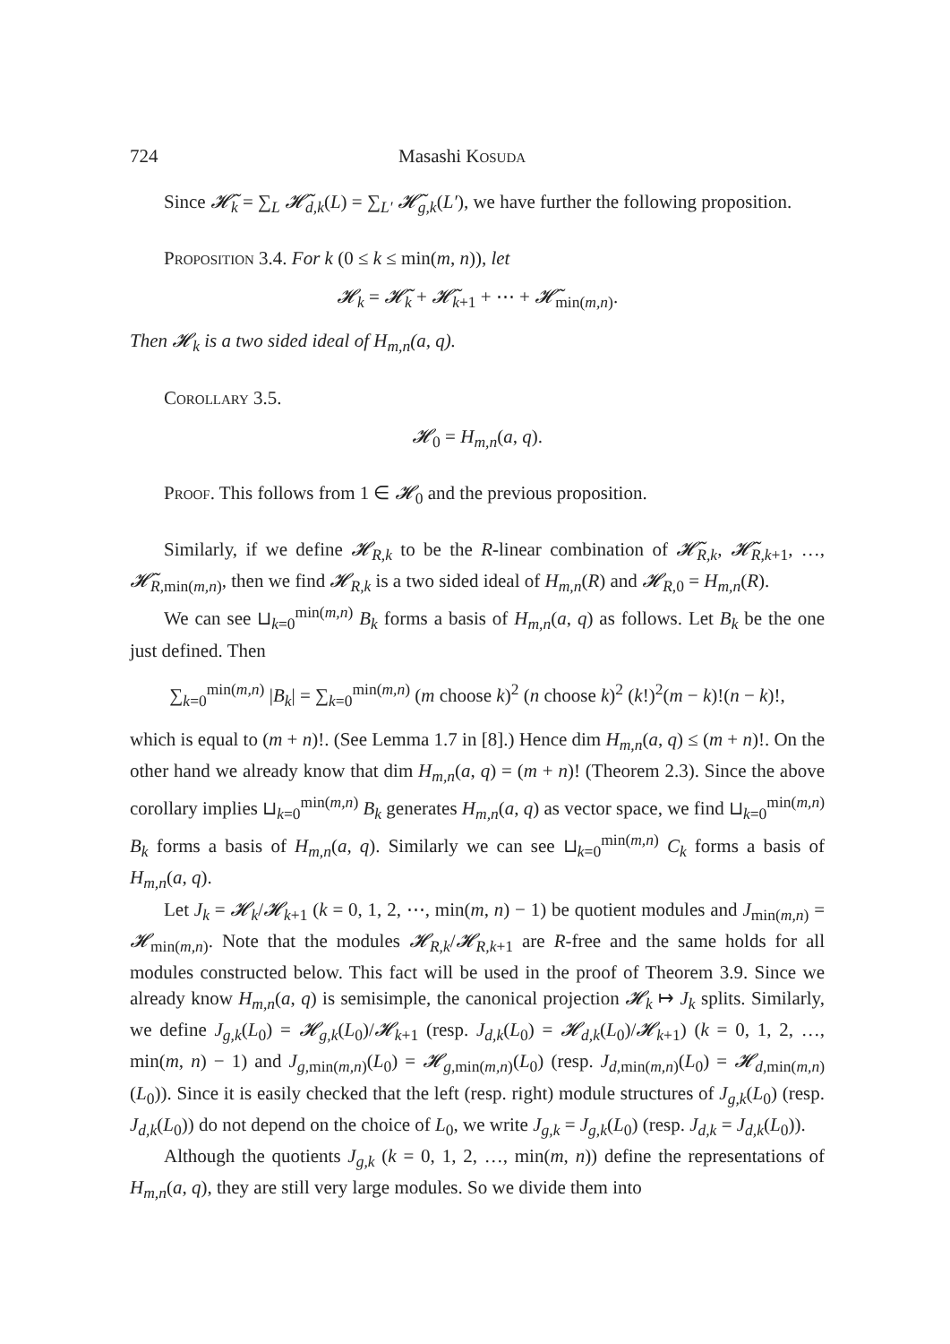724 Masashi Kosuda
Since 𝓗̃<sub>k</sub> = ∑<sub>L</sub> 𝓗̃<sub>d,k</sub>(L) = ∑<sub>L′</sub> 𝓗̃<sub>g,k</sub>(L′), we have further the following proposition.
Proposition 3.4. For k (0 ≤ k ≤ min(m, n)), let
𝓗<sub>k</sub> = 𝓗̃<sub>k</sub> + 𝓗̃<sub>k</sub><sub>+1</sub> + ⋯ + 𝓗̃<sub>min(m,n)</sub>.
Then 𝓗<sub>k</sub> is a two sided ideal of H<sub>m,n</sub>(a, q).
Corollary 3.5.
𝓗<sub>0</sub> = H<sub>m,n</sub>(a, q).
Proof. This follows from 1 ∈ 𝓗<sub>0</sub> and the previous proposition.
Similarly, if we define 𝓗<sub>R,k</sub> to be the R-linear combination of 𝓗̃<sub>R,k</sub>, 𝓗̃<sub>R,k</sub><sub>+1</sub>, …, 𝓗̃<sub>R,min(m,n)</sub>, then we find 𝓗<sub>R,k</sub> is a two sided ideal of H<sub>m,n</sub>(R) and 𝓗<sub>R,0</sub> = H<sub>m,n</sub>(R).
We can see ⊔<sub>k=0</sub><sup>min(m,n)</sup> B<sub>k</sub> forms a basis of H<sub>m,n</sub>(a, q) as follows. Let B<sub>k</sub> be the one just defined. Then
∑<sub>k=0</sub><sup>min(m,n)</sup> |B<sub>k</sub>| = ∑<sub>k=0</sub><sup>min(m,n)</sup> (m choose k)<sup>2</sup> (n choose k)<sup>2</sup> (k!)<sup>2</sup>(m − k)!(n − k)!,
which is equal to (m + n)!. (See Lemma 1.7 in [8].) Hence dim H<sub>m,n</sub>(a, q) ≤ (m + n)!. On the other hand we already know that dim H<sub>m,n</sub>(a, q) = (m + n)! (Theorem 2.3). Since the above corollary implies ⊔<sub>k=0</sub><sup>min(m,n)</sup> B<sub>k</sub> generates H<sub>m,n</sub>(a, q) as vector space, we find ⊔<sub>k=0</sub><sup>min(m,n)</sup> B<sub>k</sub> forms a basis of H<sub>m,n</sub>(a, q). Similarly we can see ⊔<sub>k=0</sub><sup>min(m,n)</sup> C<sub>k</sub> forms a basis of H<sub>m,n</sub>(a, q).
Let J<sub>k</sub> = 𝓗<sub>k</sub>/𝓗<sub>k</sub><sub>+1</sub> (k = 0, 1, 2, ⋯, min(m, n) − 1) be quotient modules and J<sub>min(m,n)</sub> = 𝓗<sub>min(m,n)</sub>. Note that the modules 𝓗<sub>R,k</sub>/𝓗<sub>R,k</sub><sub>+1</sub> are R-free and the same holds for all modules constructed below. This fact will be used in the proof of Theorem 3.9. Since we already know H<sub>m,n</sub>(a, q) is semisimple, the canonical projection 𝓗<sub>k</sub> ↦ J<sub>k</sub> splits. Similarly, we define J<sub>g,k</sub>(L<sub>0</sub>) = 𝓗<sub>g,k</sub>(L<sub>0</sub>)/𝓗<sub>k</sub><sub>+1</sub> (resp. J<sub>d,k</sub>(L<sub>0</sub>) = 𝓗<sub>d,k</sub>(L<sub>0</sub>)/𝓗<sub>k</sub><sub>+1</sub>) (k = 0, 1, 2, …, min(m, n) − 1) and J<sub>g,min(m,n)</sub>(L<sub>0</sub>) = 𝓗<sub>g,min(m,n)</sub>(L<sub>0</sub>) (resp. J<sub>d,min(m,n)</sub>(L<sub>0</sub>) = 𝓗<sub>d,min(m,n)</sub>(L<sub>0</sub>)). Since it is easily checked that the left (resp. right) module structures of J<sub>g,k</sub>(L<sub>0</sub>) (resp. J<sub>d,k</sub>(L<sub>0</sub>)) do not depend on the choice of L<sub>0</sub>, we write J<sub>g,k</sub> = J<sub>g,k</sub>(L<sub>0</sub>) (resp. J<sub>d,k</sub> = J<sub>d,k</sub>(L<sub>0</sub>)).
Although the quotients J<sub>g,k</sub> (k = 0, 1, 2, …, min(m, n)) define the representations of H<sub>m,n</sub>(a, q), they are still very large modules. So we divide them into